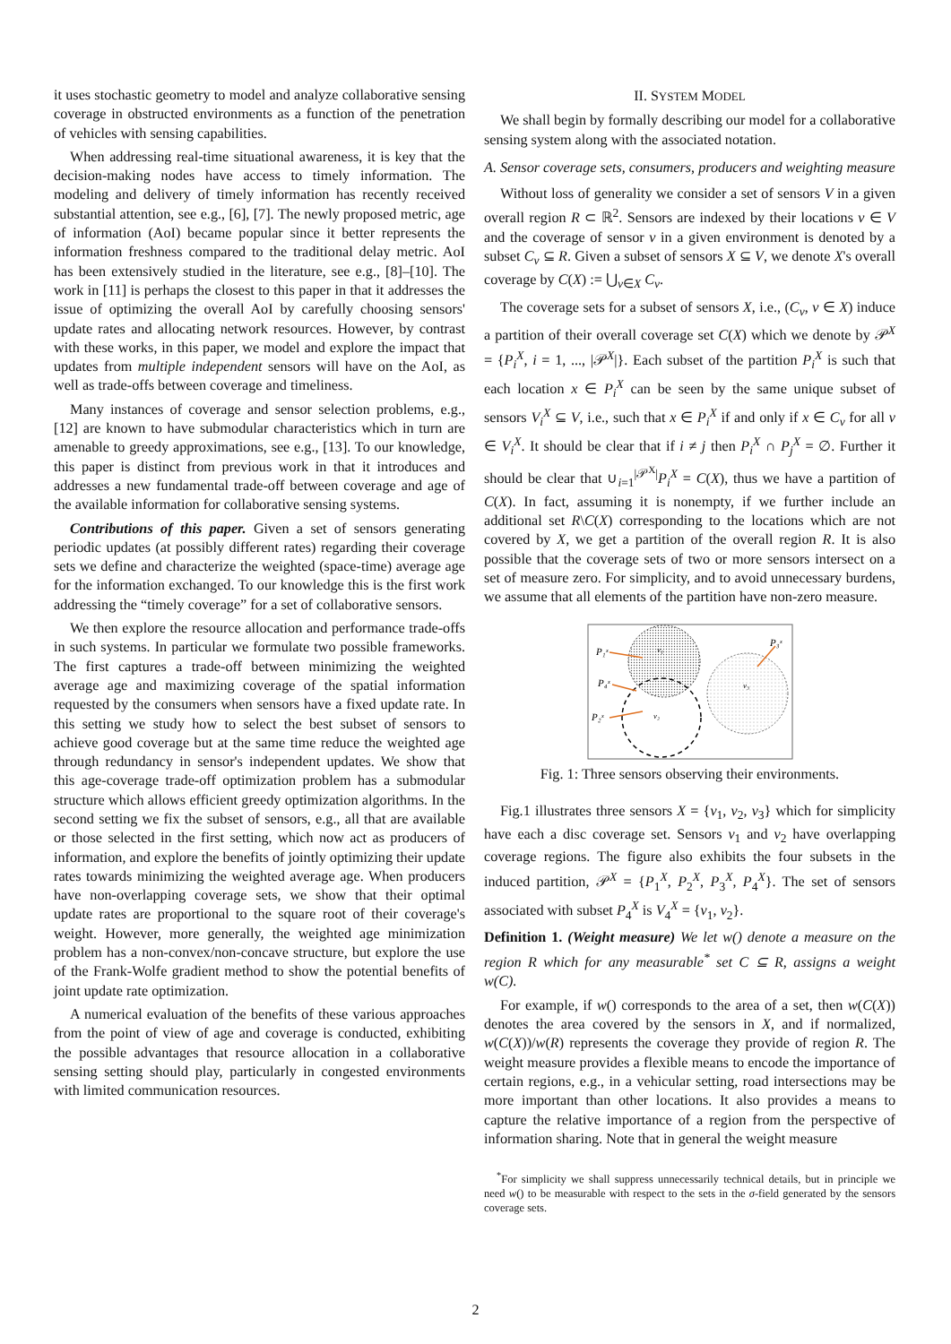it uses stochastic geometry to model and analyze collaborative sensing coverage in obstructed environments as a function of the penetration of vehicles with sensing capabilities.
When addressing real-time situational awareness, it is key that the decision-making nodes have access to timely information. The modeling and delivery of timely information has recently received substantial attention, see e.g., [6], [7]. The newly proposed metric, age of information (AoI) became popular since it better represents the information freshness compared to the traditional delay metric. AoI has been extensively studied in the literature, see e.g., [8]–[10]. The work in [11] is perhaps the closest to this paper in that it addresses the issue of optimizing the overall AoI by carefully choosing sensors' update rates and allocating network resources. However, by contrast with these works, in this paper, we model and explore the impact that updates from multiple independent sensors will have on the AoI, as well as trade-offs between coverage and timeliness.
Many instances of coverage and sensor selection problems, e.g., [12] are known to have submodular characteristics which in turn are amenable to greedy approximations, see e.g., [13]. To our knowledge, this paper is distinct from previous work in that it introduces and addresses a new fundamental trade-off between coverage and age of the available information for collaborative sensing systems.
Contributions of this paper. Given a set of sensors generating periodic updates (at possibly different rates) regarding their coverage sets we define and characterize the weighted (space-time) average age for the information exchanged. To our knowledge this is the first work addressing the “timely coverage” for a set of collaborative sensors.
We then explore the resource allocation and performance trade-offs in such systems. In particular we formulate two possible frameworks. The first captures a trade-off between minimizing the weighted average age and maximizing coverage of the spatial information requested by the consumers when sensors have a fixed update rate. In this setting we study how to select the best subset of sensors to achieve good coverage but at the same time reduce the weighted age through redundancy in sensor's independent updates. We show that this age-coverage trade-off optimization problem has a submodular structure which allows efficient greedy optimization algorithms. In the second setting we fix the subset of sensors, e.g., all that are available or those selected in the first setting, which now act as producers of information, and explore the benefits of jointly optimizing their update rates towards minimizing the weighted average age. When producers have non-overlapping coverage sets, we show that their optimal update rates are proportional to the square root of their coverage's weight. However, more generally, the weighted age minimization problem has a non-convex/non-concave structure, but explore the use of the Frank-Wolfe gradient method to show the potential benefits of joint update rate optimization.
A numerical evaluation of the benefits of these various approaches from the point of view of age and coverage is conducted, exhibiting the possible advantages that resource allocation in a collaborative sensing setting should play, particularly in congested environments with limited communication resources.
II. SYSTEM MODEL
We shall begin by formally describing our model for a collaborative sensing system along with the associated notation.
A. Sensor coverage sets, consumers, producers and weighting measure
Without loss of generality we consider a set of sensors V in a given overall region R ⊂ ℝ<sup>2</sup>. Sensors are indexed by their locations v ∈ V and the coverage of sensor v in a given environment is denoted by a subset C<sub>v</sub> ⊆ R. Given a subset of sensors X ⊆ V, we denote X's overall coverage by C(X) := ⋃<sub>v∈X</sub> C<sub>v</sub>.
The coverage sets for a subset of sensors X, i.e., (C<sub>v</sub>, v ∈ X) induce a partition of their overall coverage set C(X) which we denote by 𝒫<sup>X</sup> = {P<sub>i</sub><sup>X</sup>, i = 1, ..., |𝒫<sup>X</sup>|}. Each subset of the partition P<sub>i</sub><sup>X</sup> is such that each location x ∈ P<sub>i</sub><sup>X</sup> can be seen by the same unique subset of sensors V<sub>i</sub><sup>X</sup> ⊆ V, i.e., such that x ∈ P<sub>i</sub><sup>X</sup> if and only if x ∈ C<sub>v</sub> for all v ∈ V<sub>i</sub><sup>X</sup>. It should be clear that if i ≠ j then P<sub>i</sub><sup>X</sup> ∩ P<sub>j</sub><sup>X</sup> = ∅. Further it should be clear that ∪<sub>i=1</sub><sup>|𝒫<sup>X</sup>|</sup>P<sub>i</sub><sup>X</sup> = C(X), thus we have a partition of C(X). In fact, assuming it is nonempty, if we further include an additional set R\C(X) corresponding to the locations which are not covered by X, we get a partition of the overall region R. It is also possible that the coverage sets of two or more sensors intersect on a set of measure zero. For simplicity, and to avoid unnecessary burdens, we assume that all elements of the partition have non-zero measure.
P₁ˣ
P₄ˣ
P₂ˣ
P₃ˣ
v₁
v₂
v₃
Fig. 1: Three sensors observing their environments.
Fig.1 illustrates three sensors X = {v<sub>1</sub>, v<sub>2</sub>, v<sub>3</sub>} which for simplicity have each a disc coverage set. Sensors v<sub>1</sub> and v<sub>2</sub> have overlapping coverage regions. The figure also exhibits the four subsets in the induced partition, 𝒫<sup>X</sup> = {P<sub>1</sub><sup>X</sup>, P<sub>2</sub><sup>X</sup>, P<sub>3</sub><sup>X</sup>, P<sub>4</sub><sup>X</sup>}. The set of sensors associated with subset P<sub>4</sub><sup>X</sup> is V<sub>4</sub><sup>X</sup> = {v<sub>1</sub>, v<sub>2</sub>}.
Definition 1. (Weight measure) We let w() denote a measure on the region R which for any measurable<sup>*</sup> set C ⊆ R, assigns a weight w(C).
For example, if w() corresponds to the area of a set, then w(C(X)) denotes the area covered by the sensors in X, and if normalized, w(C(X))/w(R) represents the coverage they provide of region R. The weight measure provides a flexible means to encode the importance of certain regions, e.g., in a vehicular setting, road intersections may be more important than other locations. It also provides a means to capture the relative importance of a region from the perspective of information sharing. Note that in general the weight measure
<sup>*</sup> For simplicity we shall suppress unnecessarily technical details, but in principle we need w() to be measurable with respect to the sets in the σ-field generated by the sensors coverage sets.
2